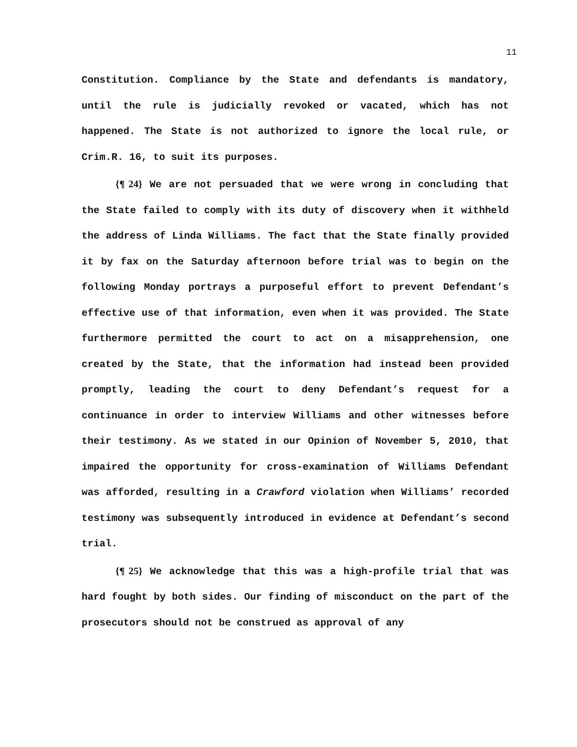11
Constitution. Compliance by the State and defendants is mandatory, until the rule is judicially revoked or vacated, which has not happened. The State is not authorized to ignore the local rule, or Crim.R. 16, to suit its purposes.
{¶ 24} We are not persuaded that we were wrong in concluding that the State failed to comply with its duty of discovery when it withheld the address of Linda Williams. The fact that the State finally provided it by fax on the Saturday afternoon before trial was to begin on the following Monday portrays a purposeful effort to prevent Defendant’s effective use of that information, even when it was provided. The State furthermore permitted the court to act on a misapprehension, one created by the State, that the information had instead been provided promptly, leading the court to deny Defendant’s request for a continuance in order to interview Williams and other witnesses before their testimony. As we stated in our Opinion of November 5, 2010, that impaired the opportunity for cross-examination of Williams Defendant was afforded, resulting in a Crawford violation when Williams’ recorded testimony was subsequently introduced in evidence at Defendant’s second trial.
{¶ 25} We acknowledge that this was a high-profile trial that was hard fought by both sides. Our finding of misconduct on the part of the prosecutors should not be construed as approval of any